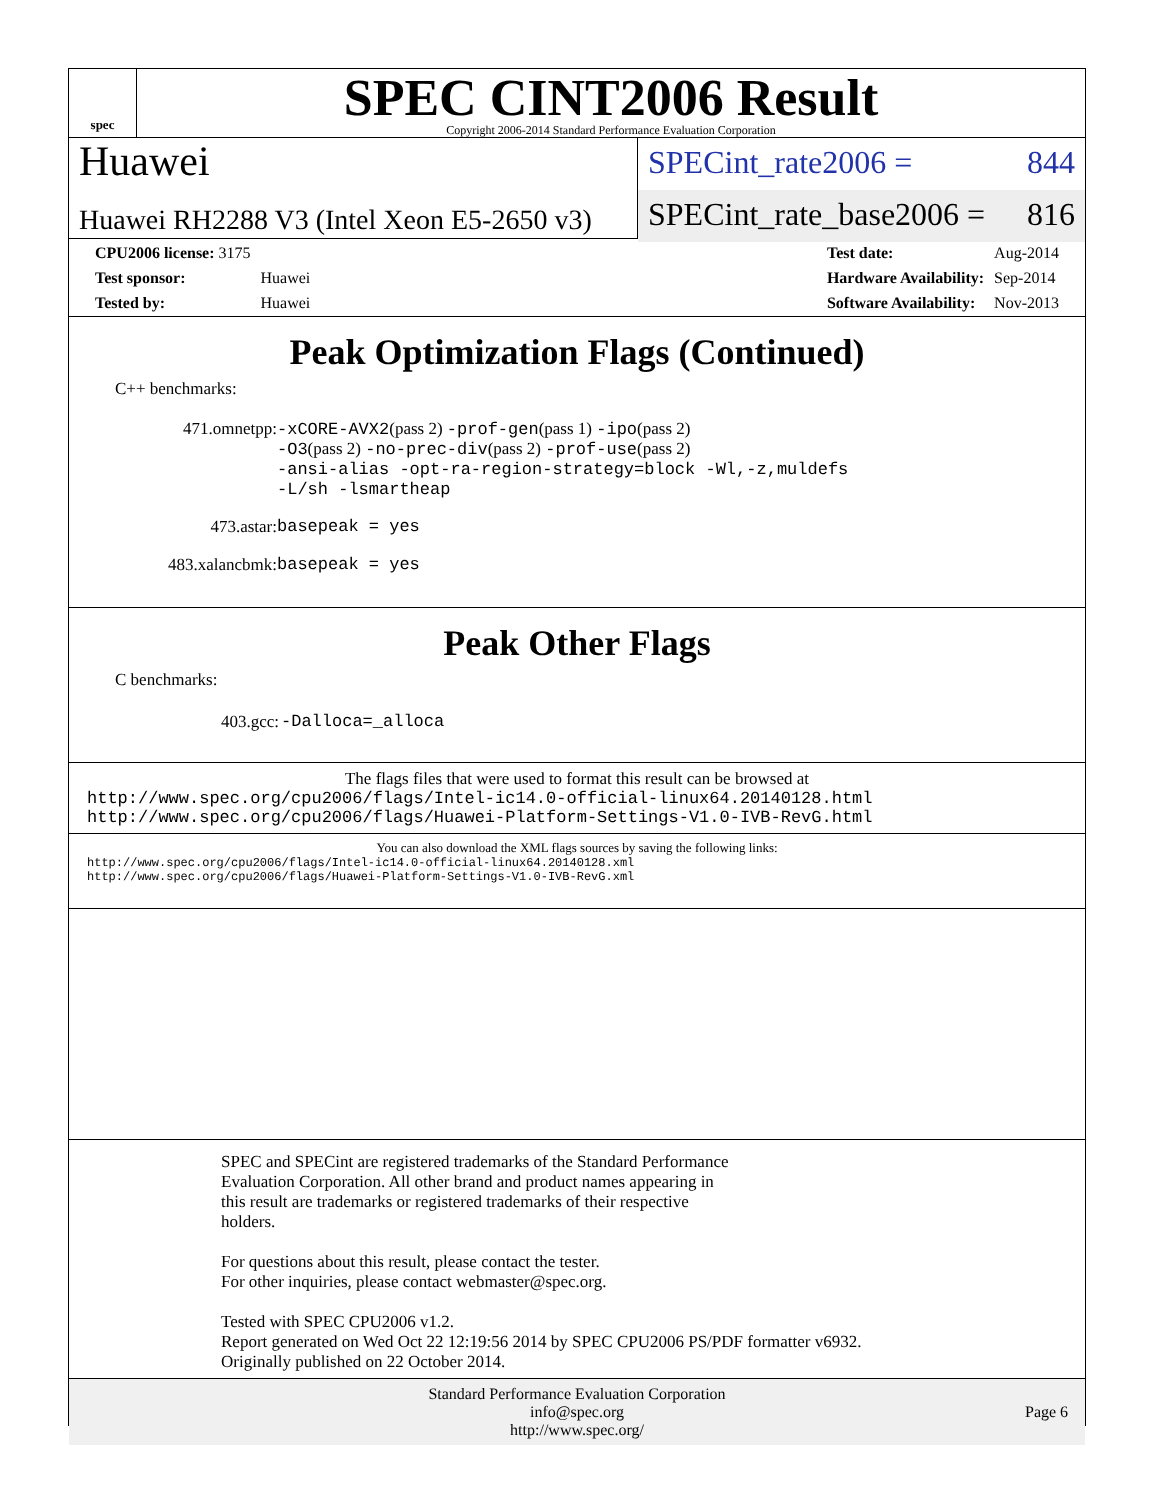spec
SPEC CINT2006 Result
Copyright 2006-2014 Standard Performance Evaluation Corporation
Huawei
Huawei RH2288 V3 (Intel Xeon E5-2650 v3)
SPECint_rate2006 = 844
SPECint_rate_base2006 = 816
| CPU2006 license: 3175 | |
| Test sponsor: | Huawei |
| Tested by: | Huawei |
| Test date: | Aug-2014 |
| Hardware Availability: | Sep-2014 |
| Software Availability: | Nov-2013 |
Peak Optimization Flags (Continued)
C++ benchmarks:
| 471.omnetpp: | -xCORE-AVX2 (pass 2) -prof-gen (pass 1) -ipo (pass 2) -O3 (pass 2) -no-prec-div (pass 2) -prof-use (pass 2) -ansi-alias -opt-ra-region-strategy=block -Wl,-z,muldefs -L/sh -lsmartheap |
| 473.astar: | basepeak = yes |
| 483.xalancbmk: | basepeak = yes |
Peak Other Flags
C benchmarks:
| 403.gcc: | -Dalloca=_alloca |
The flags files that were used to format this result can be browsed at
http://www.spec.org/cpu2006/flags/Intel-ic14.0-official-linux64.20140128.html
http://www.spec.org/cpu2006/flags/Huawei-Platform-Settings-V1.0-IVB-RevG.html
You can also download the XML flags sources by saving the following links:
http://www.spec.org/cpu2006/flags/Intel-ic14.0-official-linux64.20140128.xml
http://www.spec.org/cpu2006/flags/Huawei-Platform-Settings-V1.0-IVB-RevG.xml
SPEC and SPECint are registered trademarks of the Standard Performance
Evaluation Corporation. All other brand and product names appearing in
this result are trademarks or registered trademarks of their respective
holders.
For questions about this result, please contact the tester.
For other inquiries, please contact webmaster@spec.org.
Tested with SPEC CPU2006 v1.2.
Report generated on Wed Oct 22 12:19:56 2014 by SPEC CPU2006 PS/PDF formatter v6932.
Originally published on 22 October 2014.
Standard Performance Evaluation Corporation
info@spec.org
http://www.spec.org/
Page 6